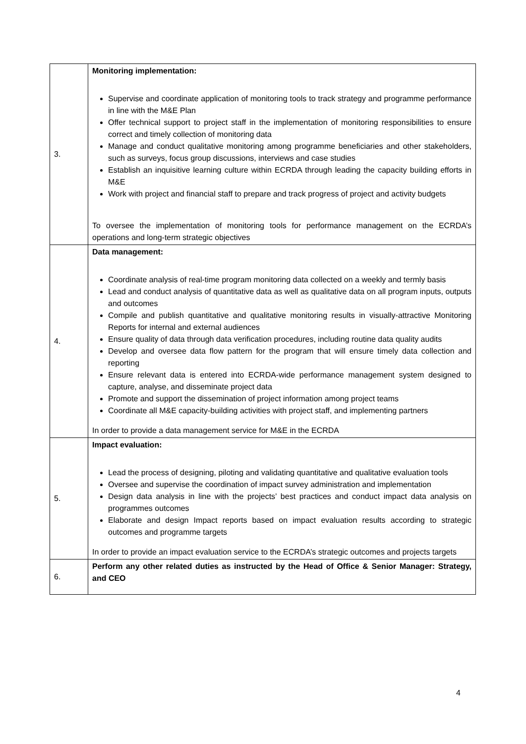| 3. | Monitoring implementation: Supervise and coordinate application of monitoring tools to track strategy and programme performance in line with the M&E Plan Offer technical support to project staff in the implementation of monitoring responsibilities to ensure correct and timely collection of monitoring data Manage and conduct qualitative monitoring among programme beneficiaries and other stakeholders, such as surveys, focus group discussions, interviews and case studies Establish an inquisitive learning culture within ECRDA through leading the capacity building efforts in M&E Work with project and financial staff to prepare and track progress of project and activity budgets To oversee the implementation of monitoring tools for performance management on the ECRDA’s operations and long-term strategic objectives |
| 4. | Data management: Coordinate analysis of real-time program monitoring data collected on a weekly and termly basis Lead and conduct analysis of quantitative data as well as qualitative data on all program inputs, outputs and outcomes Compile and publish quantitative and qualitative monitoring results in visually-attractive Monitoring Reports for internal and external audiences Ensure quality of data through data verification procedures, including routine data quality audits Develop and oversee data flow pattern for the program that will ensure timely data collection and reporting Ensure relevant data is entered into ECRDA-wide performance management system designed to capture, analyse, and disseminate project data Promote and support the dissemination of project information among project teams Coordinate all M&E capacity-building activities with project staff, and implementing partners In order to provide a data management service for M&E in the ECRDA |
| 5. | Impact evaluation: Lead the process of designing, piloting and validating quantitative and qualitative evaluation tools Oversee and supervise the coordination of impact survey administration and implementation Design data analysis in line with the projects’ best practices and conduct impact data analysis on programmes outcomes Elaborate and design Impact reports based on impact evaluation results according to strategic outcomes and programme targets In order to provide an impact evaluation service to the ECRDA’s strategic outcomes and projects targets |
| 6. | Perform any other related duties as instructed by the Head of Office & Senior Manager: Strategy, and CEO |
4